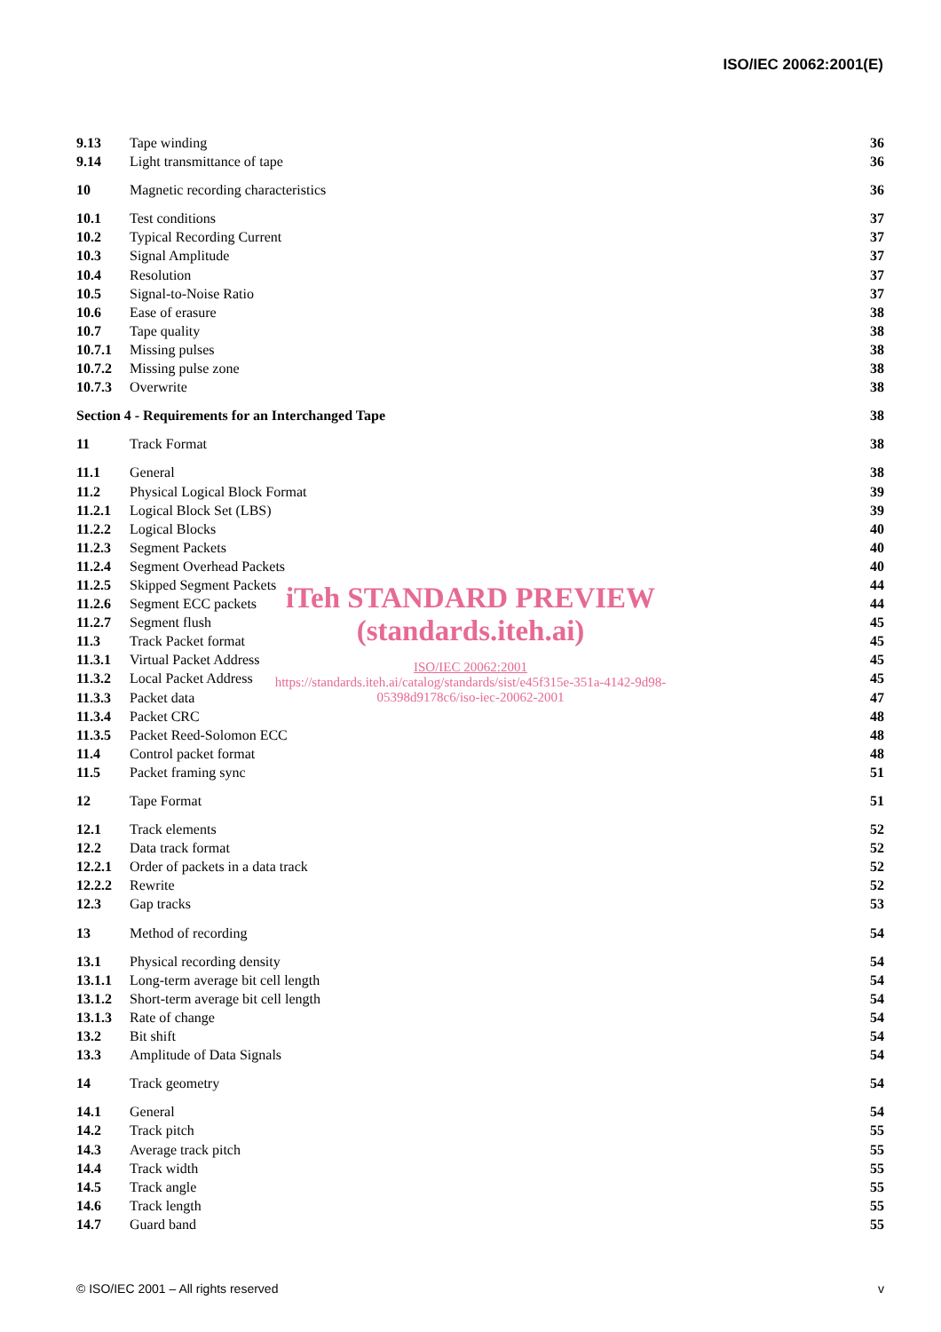ISO/IEC 20062:2001(E)
9.13 Tape winding 36
9.14 Light transmittance of tape 36
10 Magnetic recording characteristics 36
10.1 Test conditions 37
10.2 Typical Recording Current 37
10.3 Signal Amplitude 37
10.4 Resolution 37
10.5 Signal-to-Noise Ratio 37
10.6 Ease of erasure 38
10.7 Tape quality 38
10.7.1 Missing pulses 38
10.7.2 Missing pulse zone 38
10.7.3 Overwrite 38
Section 4 - Requirements for an Interchanged Tape 38
11 Track Format 38
11.1 General 38
11.2 Physical Logical Block Format 39
11.2.1 Logical Block Set (LBS) 39
11.2.2 Logical Blocks 40
11.2.3 Segment Packets 40
11.2.4 Segment Overhead Packets 40
11.2.5 Skipped Segment Packets 44
11.2.6 Segment ECC packets 44
11.2.7 Segment flush 45
11.3 Track Packet format 45
11.3.1 Virtual Packet Address 45
11.3.2 Local Packet Address 45
11.3.3 Packet data 47
11.3.4 Packet CRC 48
11.3.5 Packet Reed-Solomon ECC 48
11.4 Control packet format 48
11.5 Packet framing sync 51
12 Tape Format 51
12.1 Track elements 52
12.2 Data track format 52
12.2.1 Order of packets in a data track 52
12.2.2 Rewrite 52
12.3 Gap tracks 53
13 Method of recording 54
13.1 Physical recording density 54
13.1.1 Long-term average bit cell length 54
13.1.2 Short-term average bit cell length 54
13.1.3 Rate of change 54
13.2 Bit shift 54
13.3 Amplitude of Data Signals 54
14 Track geometry 54
14.1 General 54
14.2 Track pitch 55
14.3 Average track pitch 55
14.4 Track width 55
14.5 Track angle 55
14.6 Track length 55
14.7 Guard band 55
iTeh STANDARD PREVIEW
(standards.iteh.ai)
ISO/IEC 20062:2001
https://standards.iteh.ai/catalog/standards/sist/e45f315e-351a-4142-9d98-
05398d9178c6/iso-iec-20062-2001
© ISO/IEC 2001 – All rights reserved v